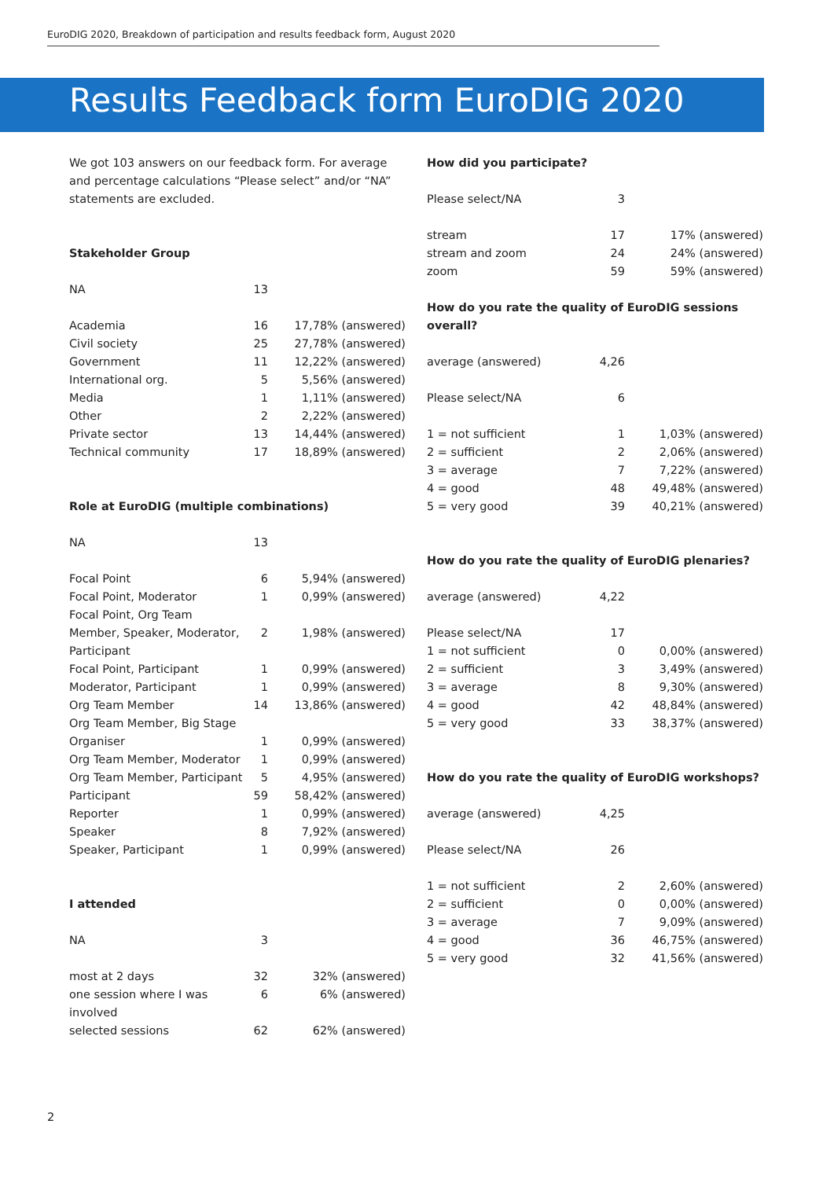EuroDIG 2020, Breakdown of participation and results feedback form, August 2020
Results Feedback form EuroDIG 2020
We got 103 answers on our feedback form. For average and percentage calculations “Please select” and/or “NA” statements are excluded.
Stakeholder Group
| NA | 13 | |
| Academia | 16 | 17,78% (answered) |
| Civil society | 25 | 27,78% (answered) |
| Government | 11 | 12,22% (answered) |
| International org. | 5 | 5,56% (answered) |
| Media | 1 | 1,11% (answered) |
| Other | 2 | 2,22% (answered) |
| Private sector | 13 | 14,44% (answered) |
| Technical community | 17 | 18,89% (answered) |
Role at EuroDIG (multiple combinations)
| NA | 13 | |
| Focal Point | 6 | 5,94% (answered) |
| Focal Point, Moderator | 1 | 0,99% (answered) |
| Focal Point, Org Team Member, Speaker, Moderator, Participant | 2 | 1,98% (answered) |
| Focal Point, Participant | 1 | 0,99% (answered) |
| Moderator, Participant | 1 | 0,99% (answered) |
| Org Team Member | 14 | 13,86% (answered) |
| Org Team Member, Big Stage Organiser | 1 | 0,99% (answered) |
| Org Team Member, Moderator | 1 | 0,99% (answered) |
| Org Team Member, Participant | 5 | 4,95% (answered) |
| Participant | 59 | 58,42% (answered) |
| Reporter | 1 | 0,99% (answered) |
| Speaker | 8 | 7,92% (answered) |
| Speaker, Participant | 1 | 0,99% (answered) |
I attended
| NA | 3 | |
| most at 2 days | 32 | 32% (answered) |
| one session where I was involved | 6 | 6% (answered) |
| selected sessions | 62 | 62% (answered) |
How did you participate?
| Please select/NA | 3 | |
| stream | 17 | 17% (answered) |
| stream and zoom | 24 | 24% (answered) |
| zoom | 59 | 59% (answered) |
How do you rate the quality of EuroDIG sessions overall?
| average (answered) | 4,26 | |
| Please select/NA | 6 | |
| 1 = not sufficient | 1 | 1,03% (answered) |
| 2 = sufficient | 2 | 2,06% (answered) |
| 3 = average | 7 | 7,22% (answered) |
| 4 = good | 48 | 49,48% (answered) |
| 5 = very good | 39 | 40,21% (answered) |
How do you rate the quality of EuroDIG plenaries?
| average (answered) | 4,22 | |
| Please select/NA | 17 | |
| 1 = not sufficient | 0 | 0,00% (answered) |
| 2 = sufficient | 3 | 3,49% (answered) |
| 3 = average | 8 | 9,30% (answered) |
| 4 = good | 42 | 48,84% (answered) |
| 5 = very good | 33 | 38,37% (answered) |
How do you rate the quality of EuroDIG workshops?
| average (answered) | 4,25 | |
| Please select/NA | 26 | |
| 1 = not sufficient | 2 | 2,60% (answered) |
| 2 = sufficient | 0 | 0,00% (answered) |
| 3 = average | 7 | 9,09% (answered) |
| 4 = good | 36 | 46,75% (answered) |
| 5 = very good | 32 | 41,56% (answered) |
2